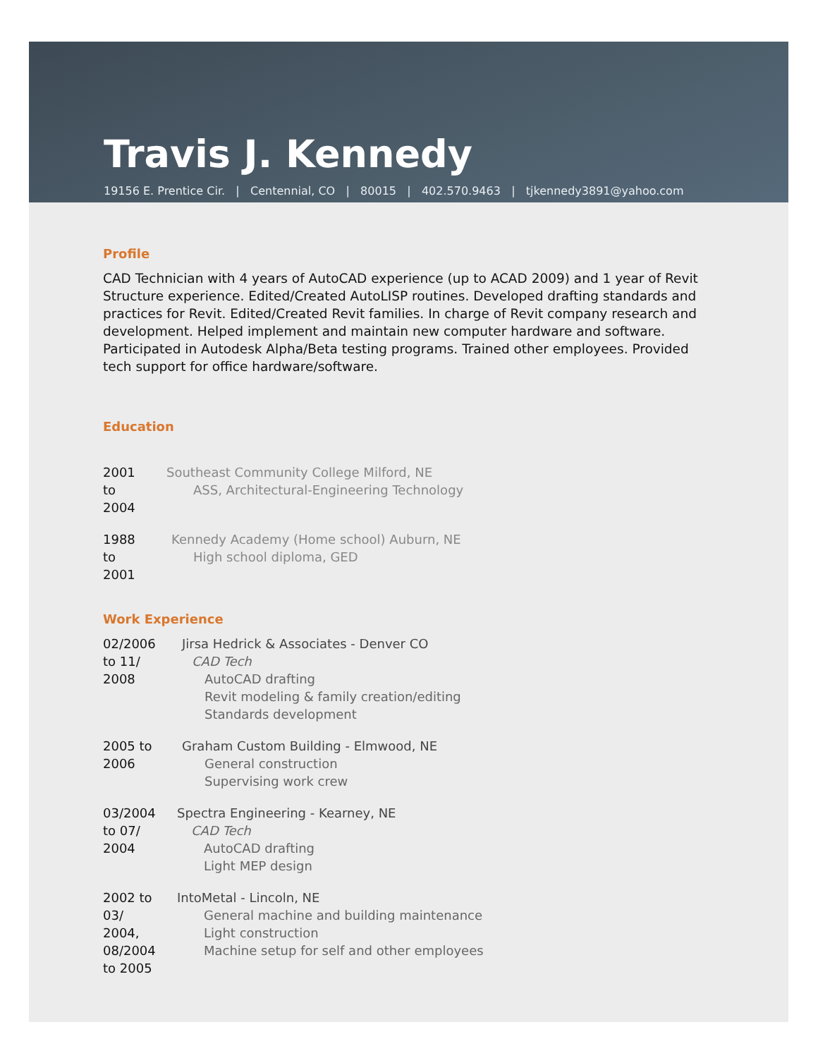Travis J. Kennedy
19156 E. Prentice Cir. | Centennial, CO | 80015 | 402.570.9463 | tjkennedy3891@yahoo.com
Profile
CAD Technician with 4 years of AutoCAD experience (up to ACAD 2009) and 1 year of Revit Structure experience. Edited/Created AutoLISP routines. Developed drafting standards and practices for Revit. Edited/Created Revit families. In charge of Revit company research and development. Helped implement and maintain new computer hardware and software. Participated in Autodesk Alpha/Beta testing programs. Trained other employees. Provided tech support for office hardware/software.
Education
2001
to
2004
Southeast Community College Milford, NE
ASS, Architectural-Engineering Technology
1988
to
2001
Kennedy Academy (Home school) Auburn, NE
High school diploma, GED
Work Experience
02/2006
to 11/
2008
Jirsa Hedrick & Associates - Denver CO
CAD Tech
AutoCAD drafting
Revit modeling & family creation/editing
Standards development
2005 to
2006
Graham Custom Building - Elmwood, NE
General construction
Supervising work crew
03/2004
to 07/
2004
Spectra Engineering - Kearney, NE
CAD Tech
AutoCAD drafting
Light MEP design
2002 to
03/
2004,
08/2004
to 2005
IntoMetal - Lincoln, NE
General machine and building maintenance
Light construction
Machine setup for self and other employees